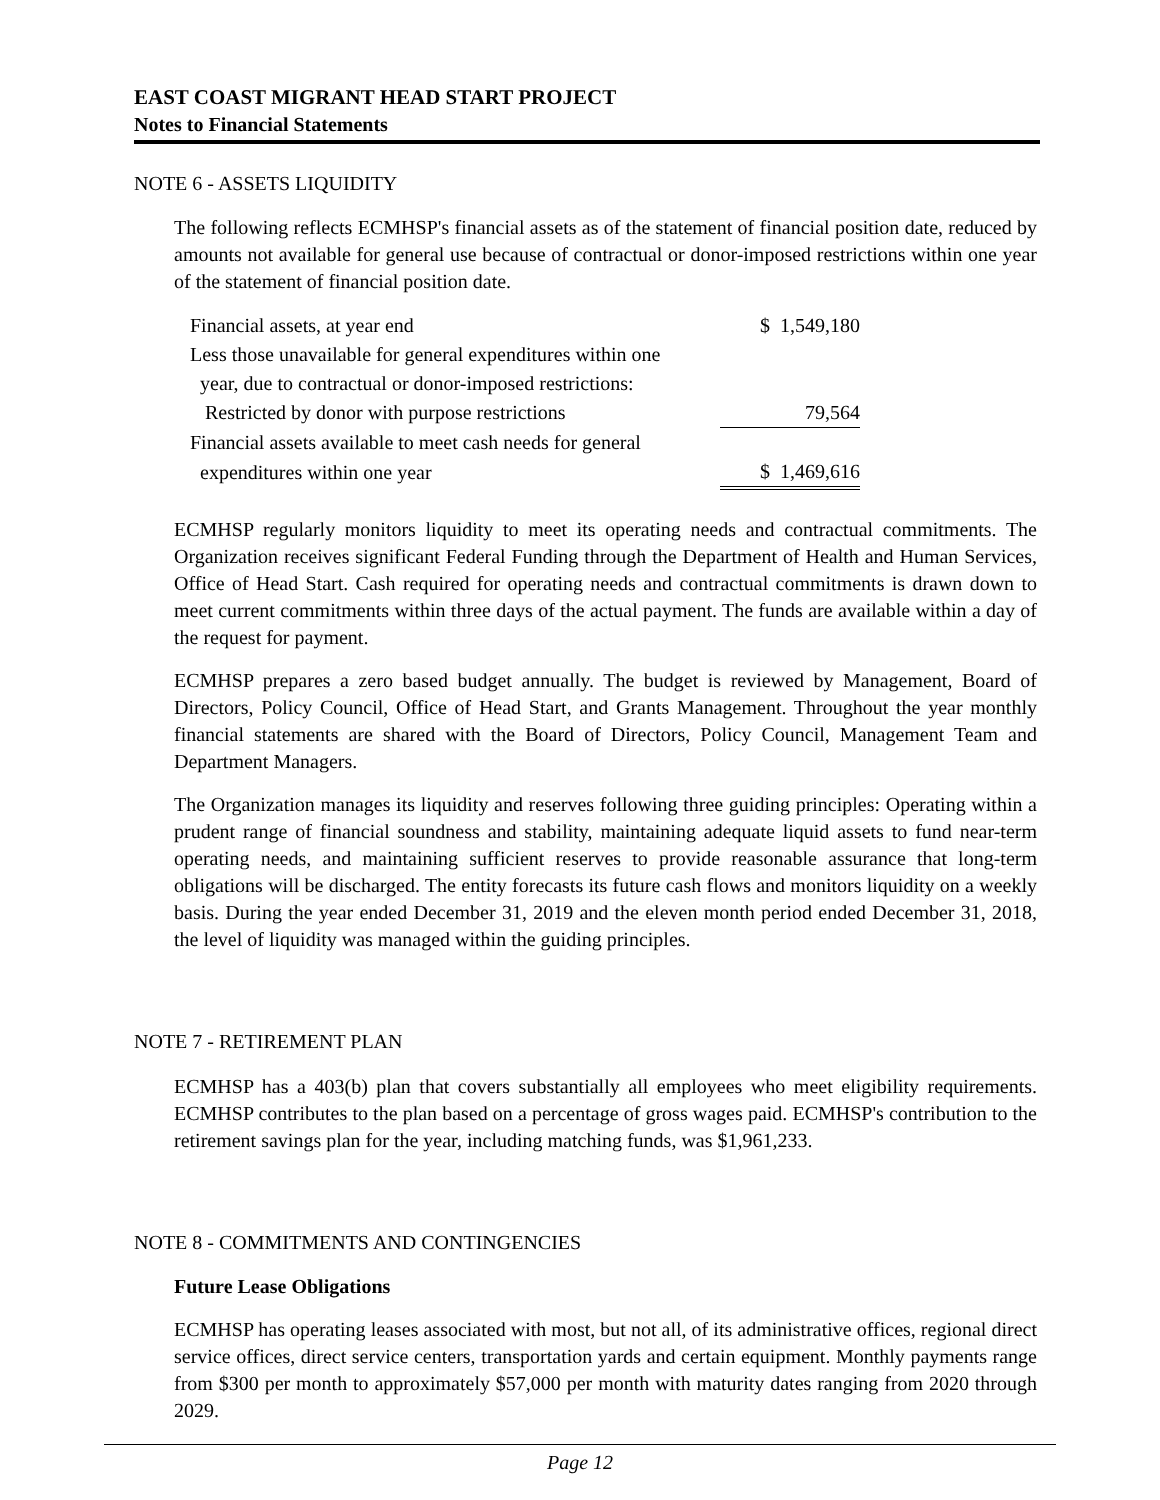EAST COAST MIGRANT HEAD START PROJECT
Notes to Financial Statements
NOTE 6 - ASSETS LIQUIDITY
The following reflects ECMHSP's financial assets as of the statement of financial position date, reduced by amounts not available for general use because of contractual or donor-imposed restrictions within one year of the statement of financial position date.
| Financial assets, at year end | $ 1,549,180 |
| Less those unavailable for general expenditures within one | |
| year, due to contractual or donor-imposed restrictions: | |
| Restricted by donor with purpose restrictions | 79,564 |
| Financial assets available to meet cash needs for general | |
| expenditures within one year | $ 1,469,616 |
ECMHSP regularly monitors liquidity to meet its operating needs and contractual commitments. The Organization receives significant Federal Funding through the Department of Health and Human Services, Office of Head Start. Cash required for operating needs and contractual commitments is drawn down to meet current commitments within three days of the actual payment. The funds are available within a day of the request for payment.
ECMHSP prepares a zero based budget annually. The budget is reviewed by Management, Board of Directors, Policy Council, Office of Head Start, and Grants Management. Throughout the year monthly financial statements are shared with the Board of Directors, Policy Council, Management Team and Department Managers.
The Organization manages its liquidity and reserves following three guiding principles: Operating within a prudent range of financial soundness and stability, maintaining adequate liquid assets to fund near-term operating needs, and maintaining sufficient reserves to provide reasonable assurance that long-term obligations will be discharged. The entity forecasts its future cash flows and monitors liquidity on a weekly basis. During the year ended December 31, 2019 and the eleven month period ended December 31, 2018, the level of liquidity was managed within the guiding principles.
NOTE 7 - RETIREMENT PLAN
ECMHSP has a 403(b) plan that covers substantially all employees who meet eligibility requirements. ECMHSP contributes to the plan based on a percentage of gross wages paid. ECMHSP's contribution to the retirement savings plan for the year, including matching funds, was $1,961,233.
NOTE 8 - COMMITMENTS AND CONTINGENCIES
Future Lease Obligations
ECMHSP has operating leases associated with most, but not all, of its administrative offices, regional direct service offices, direct service centers, transportation yards and certain equipment. Monthly payments range from $300 per month to approximately $57,000 per month with maturity dates ranging from 2020 through 2029.
Page 12